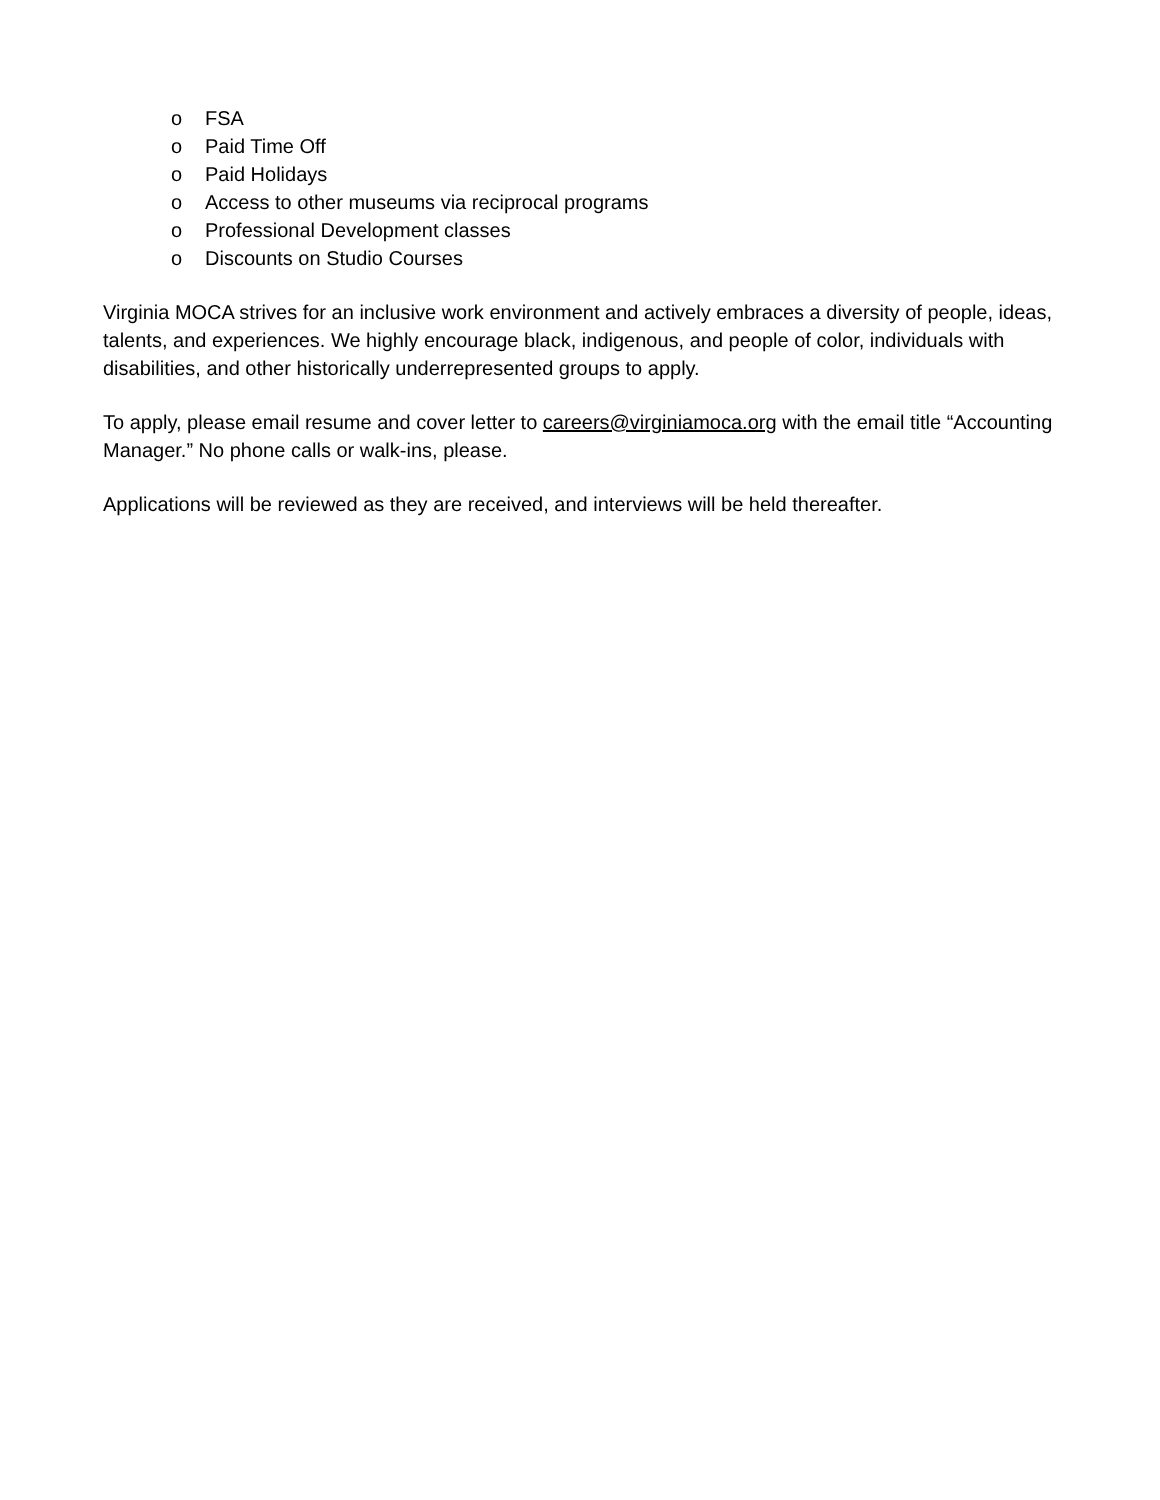o FSA
o Paid Time Off
o Paid Holidays
o Access to other museums via reciprocal programs
o Professional Development classes
o Discounts on Studio Courses
Virginia MOCA strives for an inclusive work environment and actively embraces a diversity of people, ideas, talents, and experiences. We highly encourage black, indigenous, and people of color, individuals with disabilities, and other historically underrepresented groups to apply.
To apply, please email resume and cover letter to careers@virginiamoca.org with the email title “Accounting Manager.” No phone calls or walk-ins, please.
Applications will be reviewed as they are received, and interviews will be held thereafter.